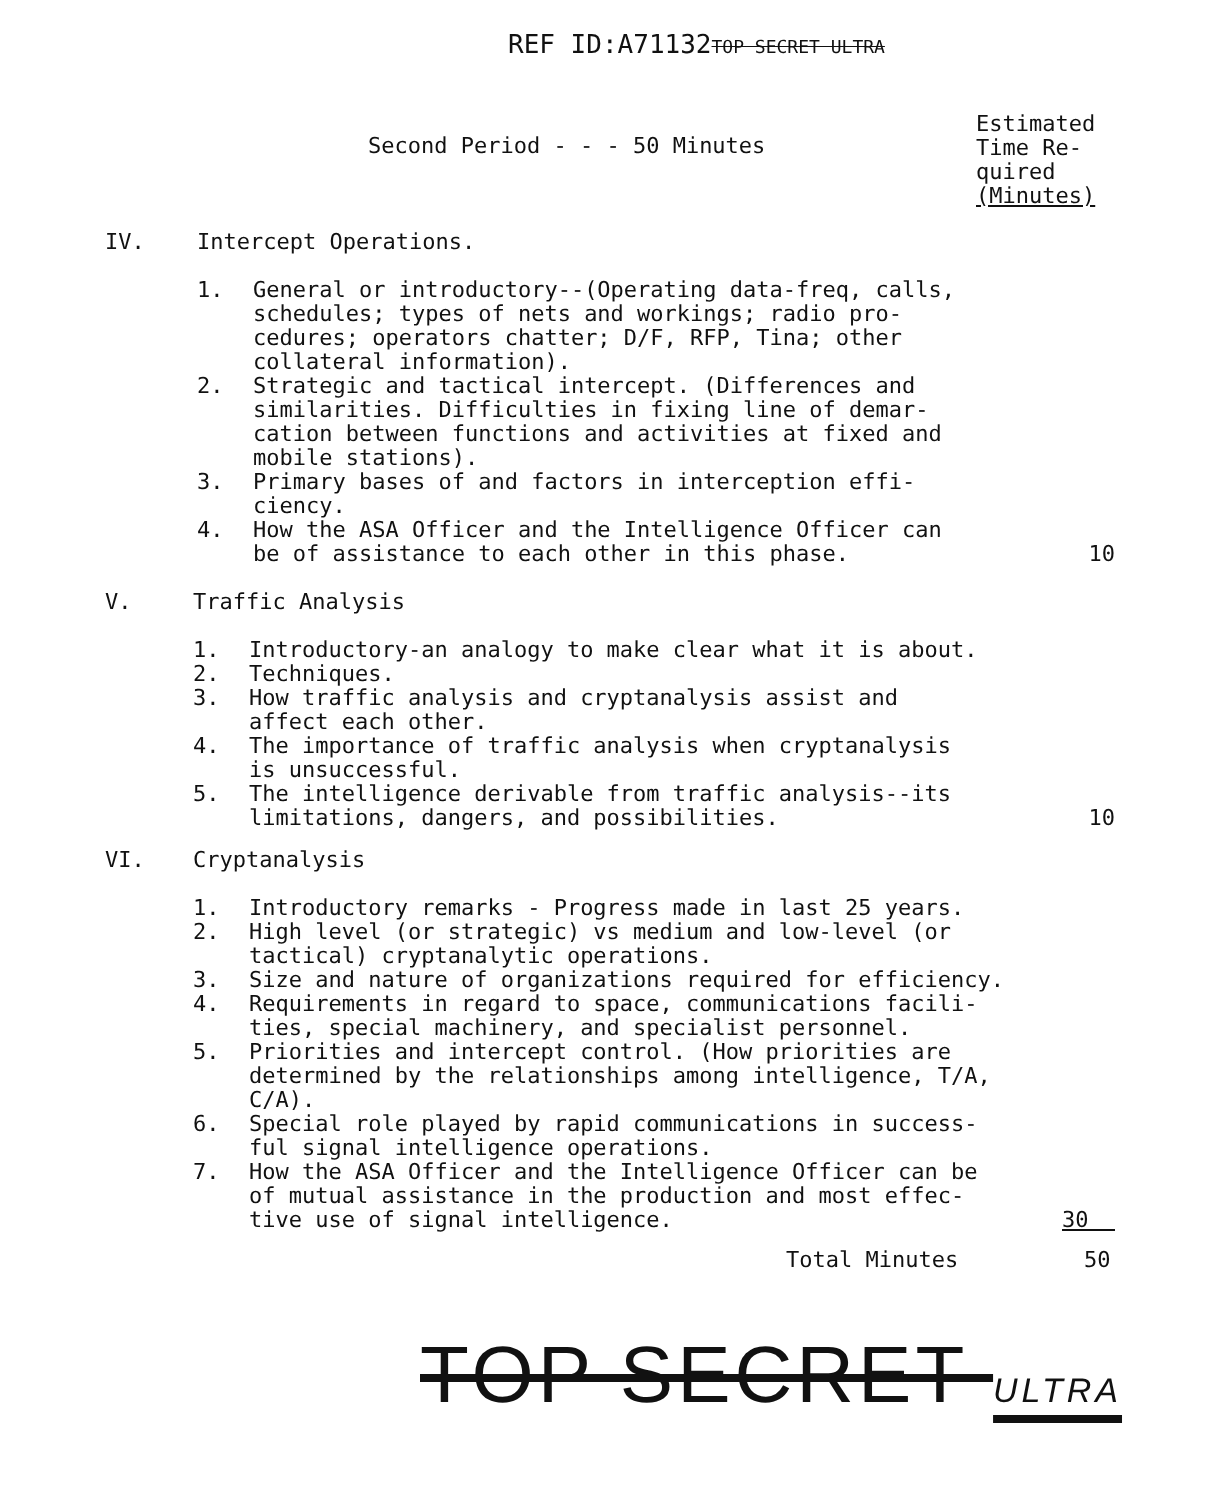REF ID:A71132TOP SECRET ULTRA
Second Period - - - 50 Minutes
Estimated
Time Re-
quired
(Minutes)
IV. Intercept Operations.
1. General or introductory--(Operating data-freq, calls,
schedules; types of nets and workings; radio pro-
cedures; operators chatter; D/F, RFP, Tina; other
collateral information).
2. Strategic and tactical intercept. (Differences and
similarities. Difficulties in fixing line of demar-
cation between functions and activities at fixed and
mobile stations).
3. Primary bases of and factors in interception effi-
ciency.
4. How the ASA Officer and the Intelligence Officer can
be of assistance to each other in this phase. 10
V. Traffic Analysis
1. Introductory-an analogy to make clear what it is about.
2. Techniques.
3. How traffic analysis and cryptanalysis assist and
affect each other.
4. The importance of traffic analysis when cryptanalysis
is unsuccessful.
5. The intelligence derivable from traffic analysis--its
limitations, dangers, and possibilities. 10
VI. Cryptanalysis
1. Introductory remarks - Progress made in last 25 years.
2. High level (or strategic) vs medium and low-level (or
tactical) cryptanalytic operations.
3. Size and nature of organizations required for efficiency.
4. Requirements in regard to space, communications facili-
ties, special machinery, and specialist personnel.
5. Priorities and intercept control. (How priorities are
determined by the relationships among intelligence, T/A,
C/A).
6. Special role played by rapid communications in success-
ful signal intelligence operations.
7. How the ASA Officer and the Intelligence Officer can be
of mutual assistance in the production and most effec-
tive use of signal intelligence. 30
Total Minutes 50
TOP SECRET ULTRA